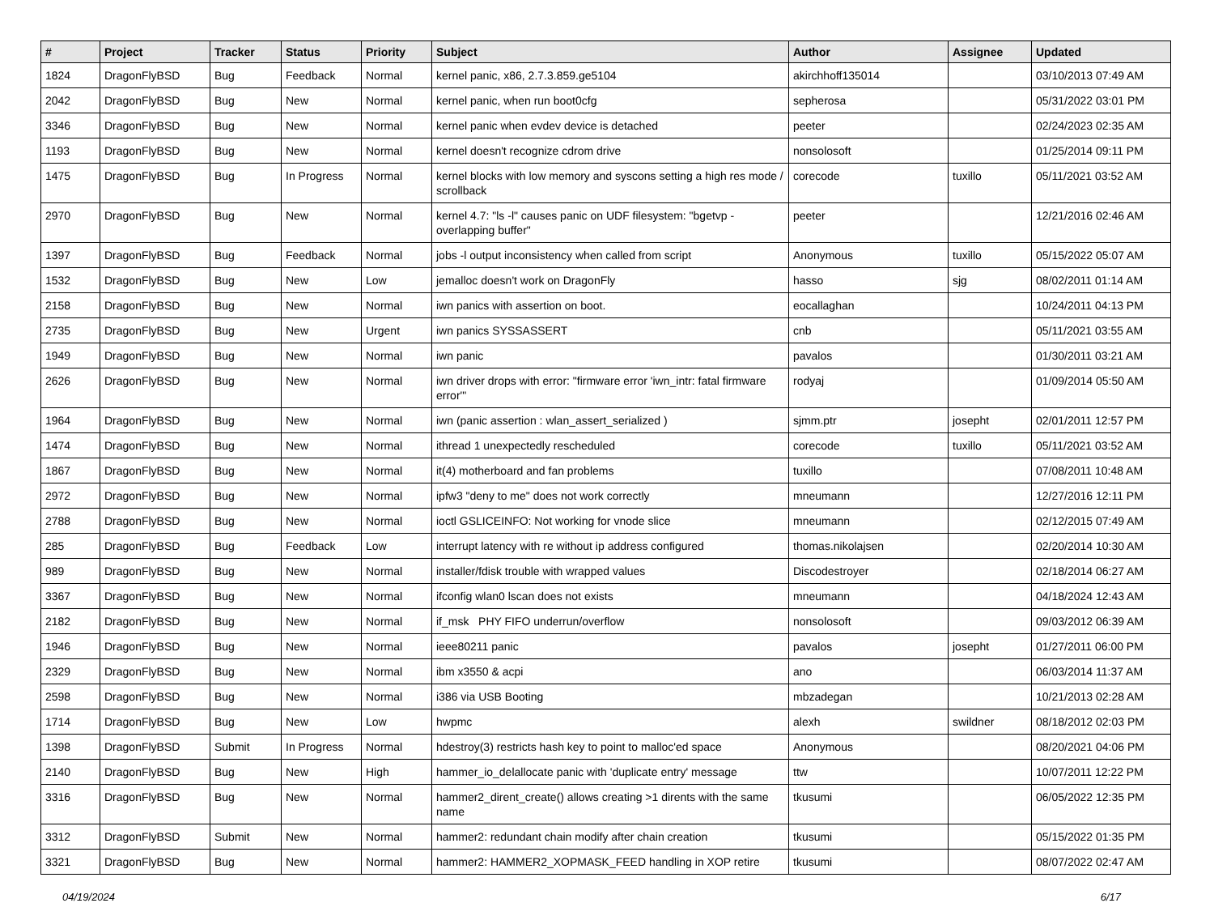| # | Project | Tracker | Status | Priority | Subject | Author | Assignee | Updated |
| --- | --- | --- | --- | --- | --- | --- | --- | --- |
| 1824 | DragonFlyBSD | Bug | Feedback | Normal | kernel panic, x86, 2.7.3.859.ge5104 | akirchhoff135014 | | 03/10/2013 07:49 AM |
| 2042 | DragonFlyBSD | Bug | New | Normal | kernel panic, when run boot0cfg | sepherosa | | 05/31/2022 03:01 PM |
| 3346 | DragonFlyBSD | Bug | New | Normal | kernel panic when evdev device is detached | peeter | | 02/24/2023 02:35 AM |
| 1193 | DragonFlyBSD | Bug | New | Normal | kernel doesn't recognize cdrom drive | nonsolosoft | | 01/25/2014 09:11 PM |
| 1475 | DragonFlyBSD | Bug | In Progress | Normal | kernel blocks with low memory and syscons setting a high res mode / scrollback | corecode | tuxillo | 05/11/2021 03:52 AM |
| 2970 | DragonFlyBSD | Bug | New | Normal | kernel 4.7: "ls -l" causes panic on UDF filesystem: "bgetvp - overlapping buffer" | peeter | | 12/21/2016 02:46 AM |
| 1397 | DragonFlyBSD | Bug | Feedback | Normal | jobs -l output inconsistency when called from script | Anonymous | tuxillo | 05/15/2022 05:07 AM |
| 1532 | DragonFlyBSD | Bug | New | Low | jemalloc doesn't work on DragonFly | hasso | sjg | 08/02/2011 01:14 AM |
| 2158 | DragonFlyBSD | Bug | New | Normal | iwn panics with assertion on boot. | eocallaghan | | 10/24/2011 04:13 PM |
| 2735 | DragonFlyBSD | Bug | New | Urgent | iwn panics SYSSASSERT | cnb | | 05/11/2021 03:55 AM |
| 1949 | DragonFlyBSD | Bug | New | Normal | iwn panic | pavalos | | 01/30/2011 03:21 AM |
| 2626 | DragonFlyBSD | Bug | New | Normal | iwn driver drops with error: "firmware error 'iwn_intr: fatal firmware error'" | rodyaj | | 01/09/2014 05:50 AM |
| 1964 | DragonFlyBSD | Bug | New | Normal | iwn (panic assertion : wlan_assert_serialized ) | sjmm.ptr | josepht | 02/01/2011 12:57 PM |
| 1474 | DragonFlyBSD | Bug | New | Normal | ithread 1 unexpectedly rescheduled | corecode | tuxillo | 05/11/2021 03:52 AM |
| 1867 | DragonFlyBSD | Bug | New | Normal | it(4) motherboard and fan problems | tuxillo | | 07/08/2011 10:48 AM |
| 2972 | DragonFlyBSD | Bug | New | Normal | ipfw3 "deny to me" does not work correctly | mneumann | | 12/27/2016 12:11 PM |
| 2788 | DragonFlyBSD | Bug | New | Normal | ioctl GSLICEINFO: Not working for vnode slice | mneumann | | 02/12/2015 07:49 AM |
| 285 | DragonFlyBSD | Bug | Feedback | Low | interrupt latency with re without ip address configured | thomas.nikolajsen | | 02/20/2014 10:30 AM |
| 989 | DragonFlyBSD | Bug | New | Normal | installer/fdisk trouble with wrapped values | Discodestroyer | | 02/18/2014 06:27 AM |
| 3367 | DragonFlyBSD | Bug | New | Normal | ifconfig wlan0 lscan does not exists | mneumann | | 04/18/2024 12:43 AM |
| 2182 | DragonFlyBSD | Bug | New | Normal | if_msk PHY FIFO underrun/overflow | nonsolosoft | | 09/03/2012 06:39 AM |
| 1946 | DragonFlyBSD | Bug | New | Normal | ieee80211 panic | pavalos | josepht | 01/27/2011 06:00 PM |
| 2329 | DragonFlyBSD | Bug | New | Normal | ibm x3550 & acpi | ano | | 06/03/2014 11:37 AM |
| 2598 | DragonFlyBSD | Bug | New | Normal | i386 via USB Booting | mbzadegan | | 10/21/2013 02:28 AM |
| 1714 | DragonFlyBSD | Bug | New | Low | hwpmc | alexh | swildner | 08/18/2012 02:03 PM |
| 1398 | DragonFlyBSD | Submit | In Progress | Normal | hdestroy(3) restricts hash key to point to malloc'ed space | Anonymous | | 08/20/2021 04:06 PM |
| 2140 | DragonFlyBSD | Bug | New | High | hammer_io_delallocate panic with 'duplicate entry' message | ttw | | 10/07/2011 12:22 PM |
| 3316 | DragonFlyBSD | Bug | New | Normal | hammer2_dirent_create() allows creating >1 dirents with the same name | tkusumi | | 06/05/2022 12:35 PM |
| 3312 | DragonFlyBSD | Submit | New | Normal | hammer2: redundant chain modify after chain creation | tkusumi | | 05/15/2022 01:35 PM |
| 3321 | DragonFlyBSD | Bug | New | Normal | hammer2: HAMMER2_XOPMASK_FEED handling in XOP retire | tkusumi | | 08/07/2022 02:47 AM |
04/19/2024 6/17